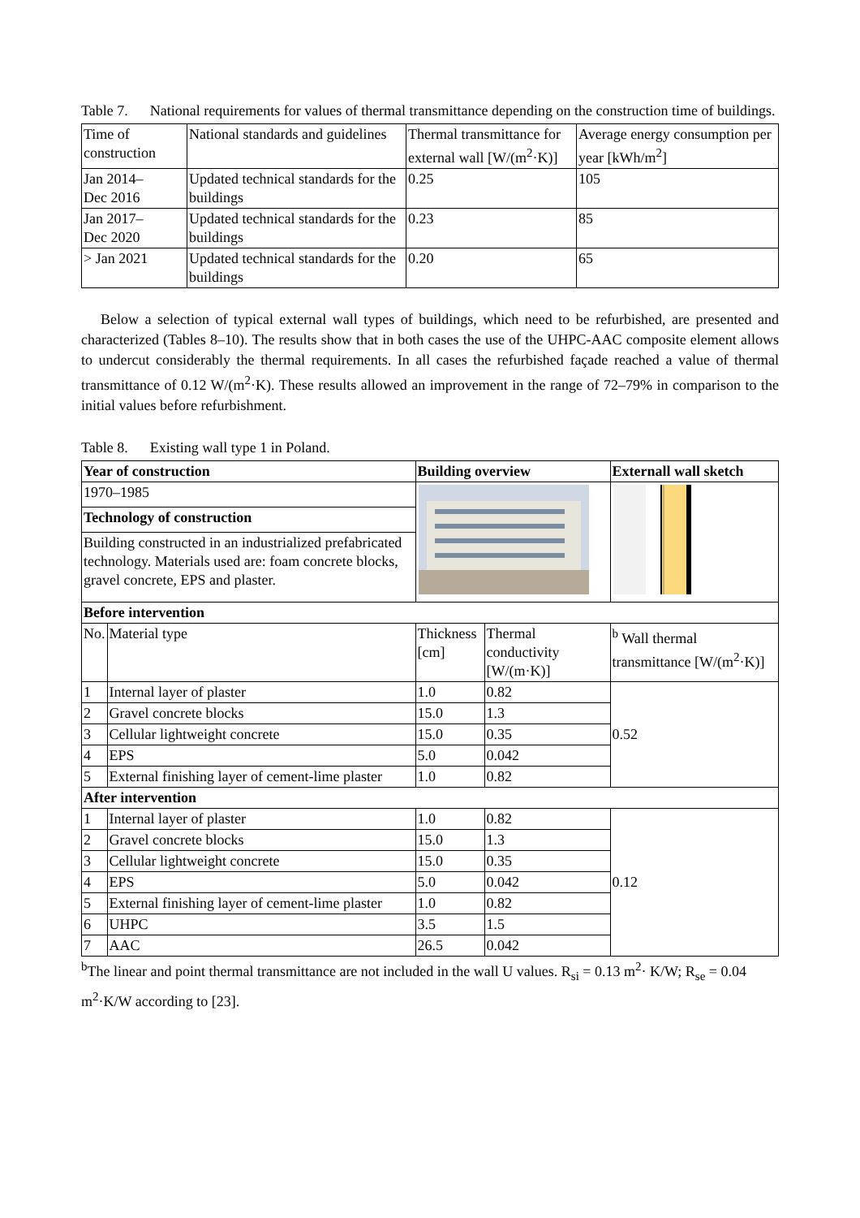Table 7. National requirements for values of thermal transmittance depending on the construction time of buildings.
| Time of construction | National standards and guidelines | Thermal transmittance for external wall [W/(m<sup>2</sup>·K)] | Average energy consumption per year [kWh/m<sup>2</sup>] |
| --- | --- | --- | --- |
| Jan 2014– Dec 2016 | Updated technical standards for the buildings | 0.25 | 105 |
| Jan 2017– Dec 2020 | Updated technical standards for the buildings | 0.23 | 85 |
| > Jan 2021 | Updated technical standards for the buildings | 0.20 | 65 |
Below a selection of typical external wall types of buildings, which need to be refurbished, are presented and characterized (Tables 8–10). The results show that in both cases the use of the UHPC-AAC composite element allows to undercut considerably the thermal requirements. In all cases the refurbished façade reached a value of thermal transmittance of 0.12 W/(m<sup>2</sup>·K). These results allowed an improvement in the range of 72–79% in comparison to the initial values before refurbishment.
Table 8. Existing wall type 1 in Poland.
| Year of construction | | Building overview | | Externall wall sketch |
| --- | --- | --- | --- | --- |
| 1970–1985 | | | | |
| Technology of construction | | | | |
| Building constructed in an industrialized prefabricated technology. Materials used are: foam concrete blocks, gravel concrete, EPS and plaster. | | | | |
| Before intervention | | | | |
| No. | Material type | Thickness [cm] | Thermal conductivity [W/(m·K)] | <sup>b</sup> Wall thermal transmittance [W/(m<sup>2</sup>·K)] |
| 1 | Internal layer of plaster | 1.0 | 0.82 | 0.52 |
| 2 | Gravel concrete blocks | 15.0 | 1.3 | |
| 3 | Cellular lightweight concrete | 15.0 | 0.35 | |
| 4 | EPS | 5.0 | 0.042 | |
| 5 | External finishing layer of cement-lime plaster | 1.0 | 0.82 | |
| After intervention | | | | |
| 1 | Internal layer of plaster | 1.0 | 0.82 | 0.12 |
| 2 | Gravel concrete blocks | 15.0 | 1.3 | |
| 3 | Cellular lightweight concrete | 15.0 | 0.35 | |
| 4 | EPS | 5.0 | 0.042 | |
| 5 | External finishing layer of cement-lime plaster | 1.0 | 0.82 | |
| 6 | UHPC | 3.5 | 1.5 | |
| 7 | AAC | 26.5 | 0.042 | |
<sup>b</sup> The linear and point thermal transmittance are not included in the wall U values. R<sub>si</sub> = 0.13 m<sup>2</sup>· K/W; R<sub>se</sub> = 0.04 m<sup>2</sup>·K/W according to [23].